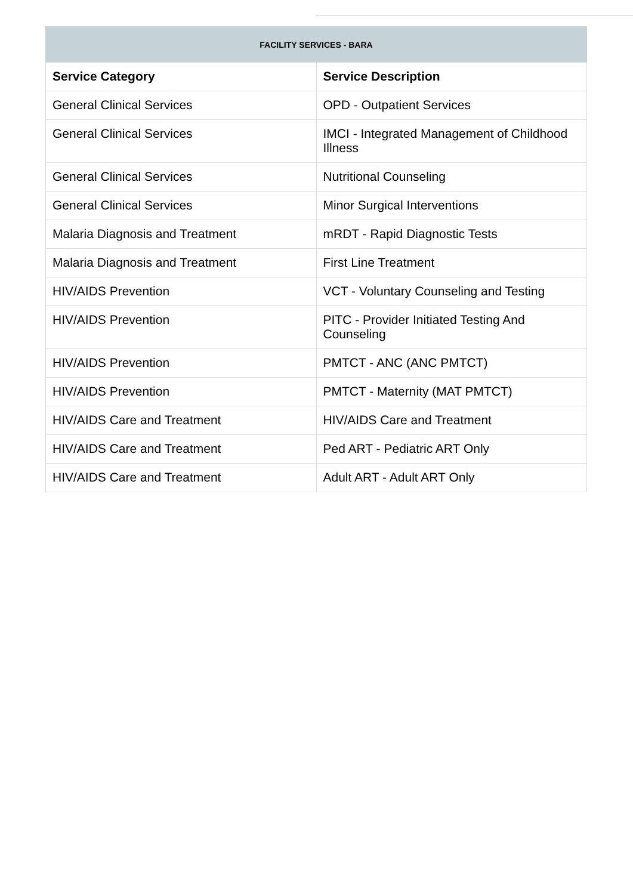FACILITY SERVICES - BARA
| Service Category | Service Description |
| --- | --- |
| General Clinical Services | OPD - Outpatient Services |
| General Clinical Services | IMCI - Integrated Management of Childhood Illness |
| General Clinical Services | Nutritional Counseling |
| General Clinical Services | Minor Surgical Interventions |
| Malaria Diagnosis and Treatment | mRDT - Rapid Diagnostic Tests |
| Malaria Diagnosis and Treatment | First Line Treatment |
| HIV/AIDS Prevention | VCT - Voluntary Counseling and Testing |
| HIV/AIDS Prevention | PITC - Provider Initiated Testing And Counseling |
| HIV/AIDS Prevention | PMTCT - ANC (ANC PMTCT) |
| HIV/AIDS Prevention | PMTCT - Maternity (MAT PMTCT) |
| HIV/AIDS Care and Treatment | HIV/AIDS Care and Treatment |
| HIV/AIDS Care and Treatment | Ped ART - Pediatric ART Only |
| HIV/AIDS Care and Treatment | Adult ART - Adult ART Only |